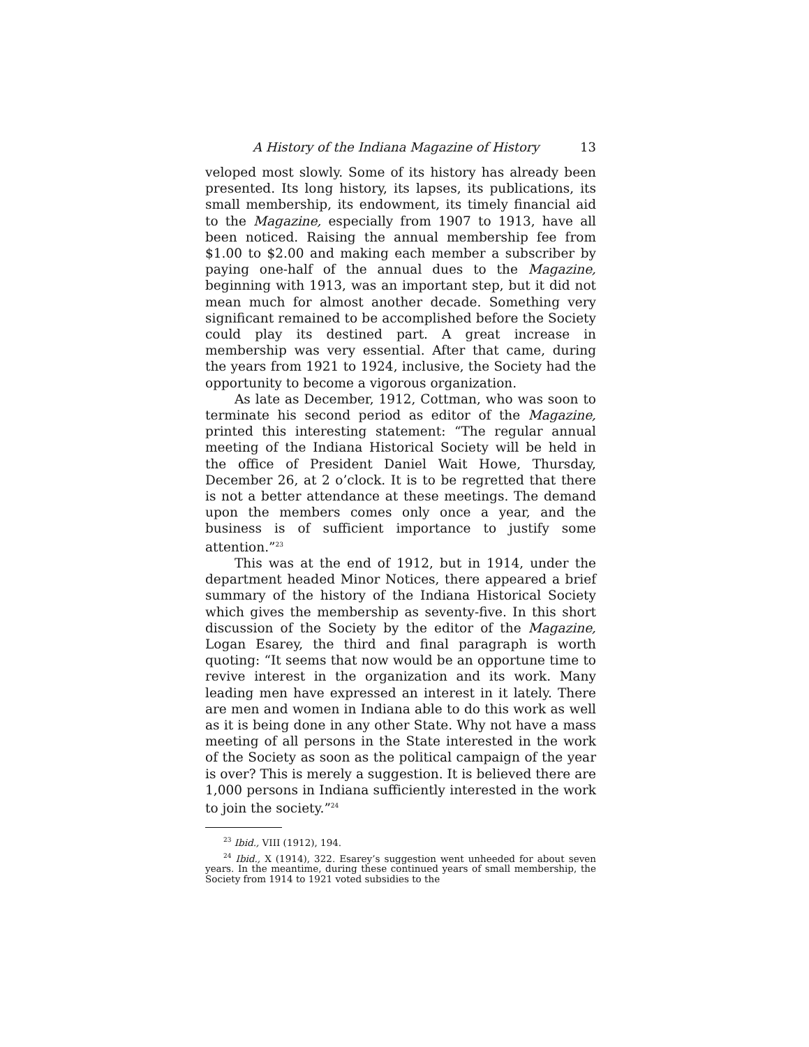A History of the Indiana Magazine of History 13
veloped most slowly. Some of its history has already been presented. Its long history, its lapses, its publications, its small membership, its endowment, its timely financial aid to the Magazine, especially from 1907 to 1913, have all been noticed. Raising the annual membership fee from $1.00 to $2.00 and making each member a subscriber by paying one-half of the annual dues to the Magazine, beginning with 1913, was an important step, but it did not mean much for almost another decade. Something very significant remained to be accomplished before the Society could play its destined part. A great increase in membership was very essential. After that came, during the years from 1921 to 1924, inclusive, the Society had the opportunity to become a vigorous organization.
As late as December, 1912, Cottman, who was soon to terminate his second period as editor of the Magazine, printed this interesting statement: “The regular annual meeting of the Indiana Historical Society will be held in the office of President Daniel Wait Howe, Thursday, December 26, at 2 o’clock. It is to be regretted that there is not a better attendance at these meetings. The demand upon the members comes only once a year, and the business is of sufficient importance to justify some attention.”<sup>23</sup>
This was at the end of 1912, but in 1914, under the department headed Minor Notices, there appeared a brief summary of the history of the Indiana Historical Society which gives the membership as seventy-five. In this short discussion of the Society by the editor of the Magazine, Logan Esarey, the third and final paragraph is worth quoting: “It seems that now would be an opportune time to revive interest in the organization and its work. Many leading men have expressed an interest in it lately. There are men and women in Indiana able to do this work as well as it is being done in any other State. Why not have a mass meeting of all persons in the State interested in the work of the Society as soon as the political campaign of the year is over? This is merely a suggestion. It is believed there are 1,000 persons in Indiana sufficiently interested in the work to join the society.”<sup>24</sup>
<sup>23</sup> Ibid., VIII (1912), 194.
<sup>24</sup> Ibid., X (1914), 322. Esarey’s suggestion went unheeded for about seven years. In the meantime, during these continued years of small membership, the Society from 1914 to 1921 voted subsidies to the